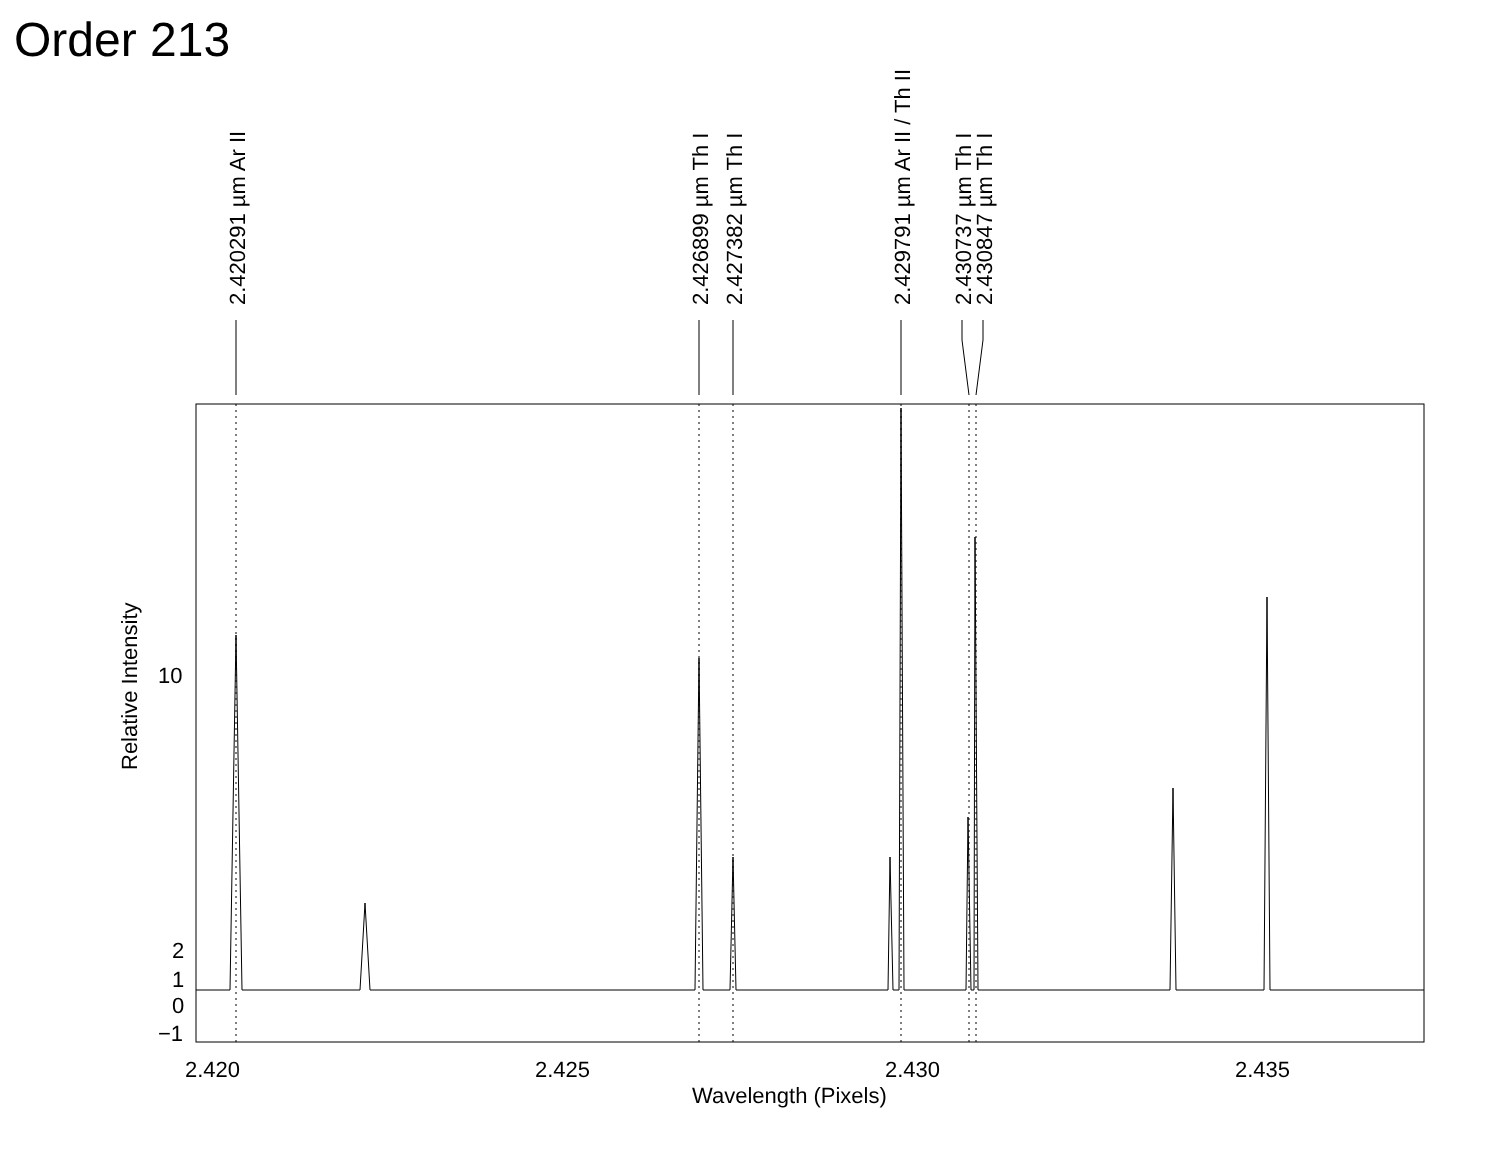Order 213
2.420
2.425
2.430
2.435
Wavelength (Pixels)
10
2
1
0
−1
Relative Intensity
2.420291 µm Ar II
2.426899 µm Th I
2.427382 µm Th I
2.429791 µm Ar II / Th II
2.430737 µm Th I
2.430847 µm Th I